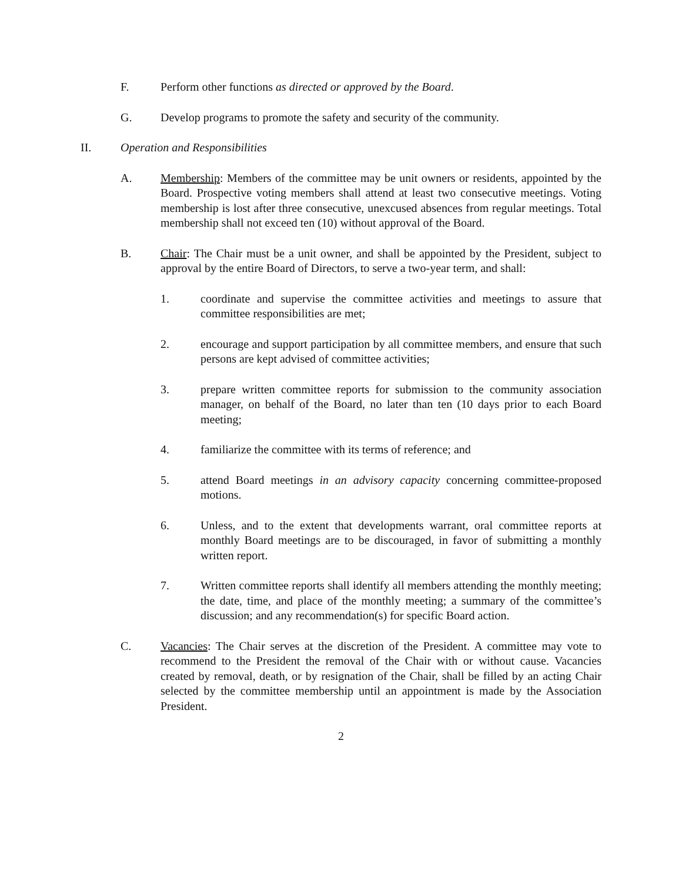F. Perform other functions as directed or approved by the Board.
G. Develop programs to promote the safety and security of the community.
II. Operation and Responsibilities
A. Membership: Members of the committee may be unit owners or residents, appointed by the Board. Prospective voting members shall attend at least two consecutive meetings. Voting membership is lost after three consecutive, unexcused absences from regular meetings. Total membership shall not exceed ten (10) without approval of the Board.
B. Chair: The Chair must be a unit owner, and shall be appointed by the President, subject to approval by the entire Board of Directors, to serve a two-year term, and shall:
1. coordinate and supervise the committee activities and meetings to assure that committee responsibilities are met;
2. encourage and support participation by all committee members, and ensure that such persons are kept advised of committee activities;
3. prepare written committee reports for submission to the community association manager, on behalf of the Board, no later than ten (10 days prior to each Board meeting;
4. familiarize the committee with its terms of reference; and
5. attend Board meetings in an advisory capacity concerning committee-proposed motions.
6. Unless, and to the extent that developments warrant, oral committee reports at monthly Board meetings are to be discouraged, in favor of submitting a monthly written report.
7. Written committee reports shall identify all members attending the monthly meeting; the date, time, and place of the monthly meeting; a summary of the committee’s discussion; and any recommendation(s) for specific Board action.
C. Vacancies: The Chair serves at the discretion of the President. A committee may vote to recommend to the President the removal of the Chair with or without cause. Vacancies created by removal, death, or by resignation of the Chair, shall be filled by an acting Chair selected by the committee membership until an appointment is made by the Association President.
2